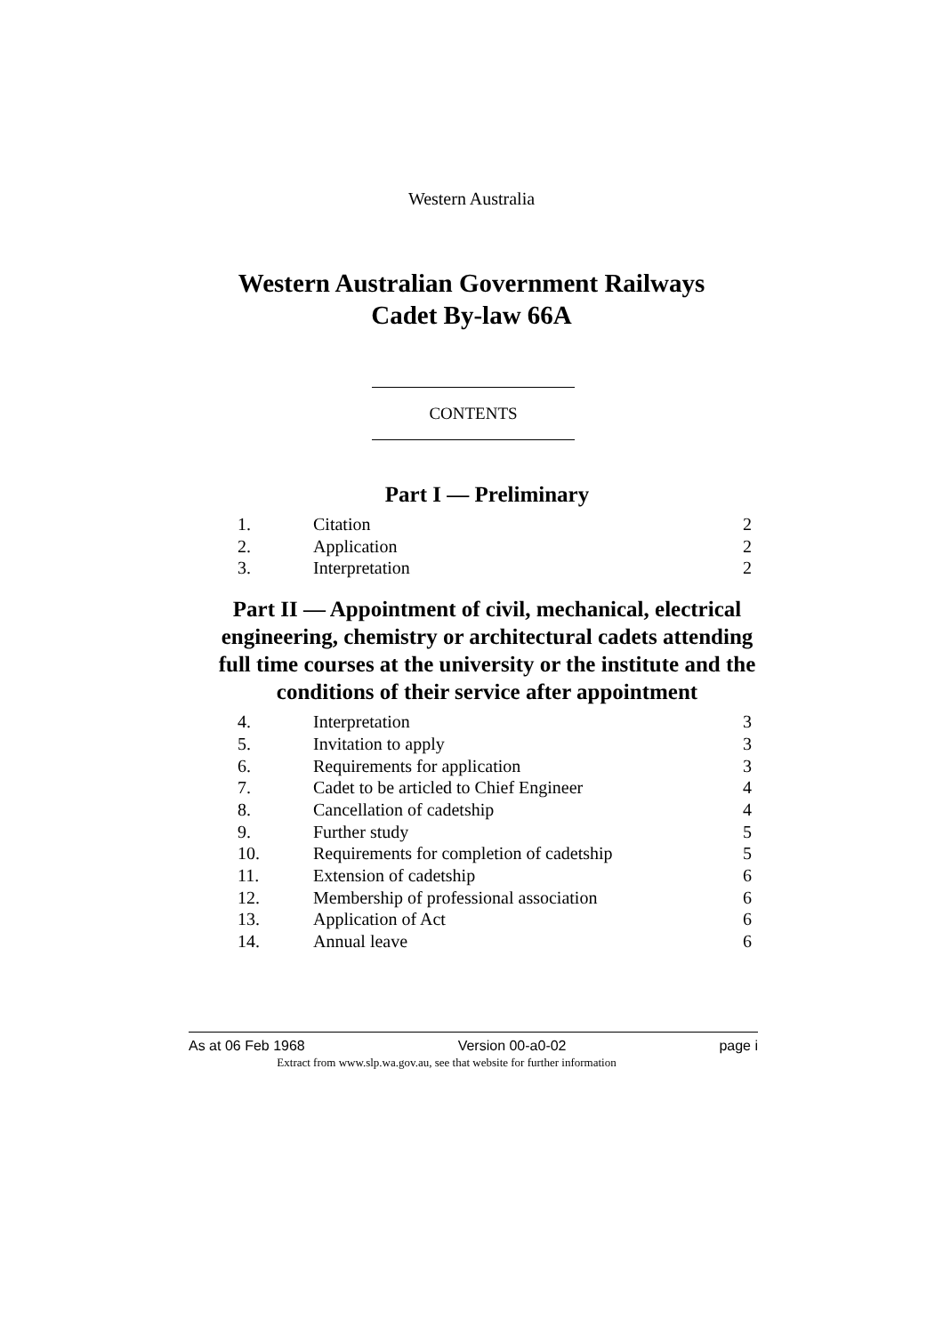Western Australia
Western Australian Government Railways
Cadet By-law 66A
CONTENTS
Part I — Preliminary
| 1. | Citation | 2 |
| 2. | Application | 2 |
| 3. | Interpretation | 2 |
Part II — Appointment of civil, mechanical, electrical engineering, chemistry or architectural cadets attending full time courses at the university or the institute and the conditions of their service after appointment
| 4. | Interpretation | 3 |
| 5. | Invitation to apply | 3 |
| 6. | Requirements for application | 3 |
| 7. | Cadet to be articled to Chief Engineer | 4 |
| 8. | Cancellation of cadetship | 4 |
| 9. | Further study | 5 |
| 10. | Requirements for completion of cadetship | 5 |
| 11. | Extension of cadetship | 6 |
| 12. | Membership of professional association | 6 |
| 13. | Application of Act | 6 |
| 14. | Annual leave | 6 |
As at 06 Feb 1968 Version 00-a0-02 page i
Extract from www.slp.wa.gov.au, see that website for further information